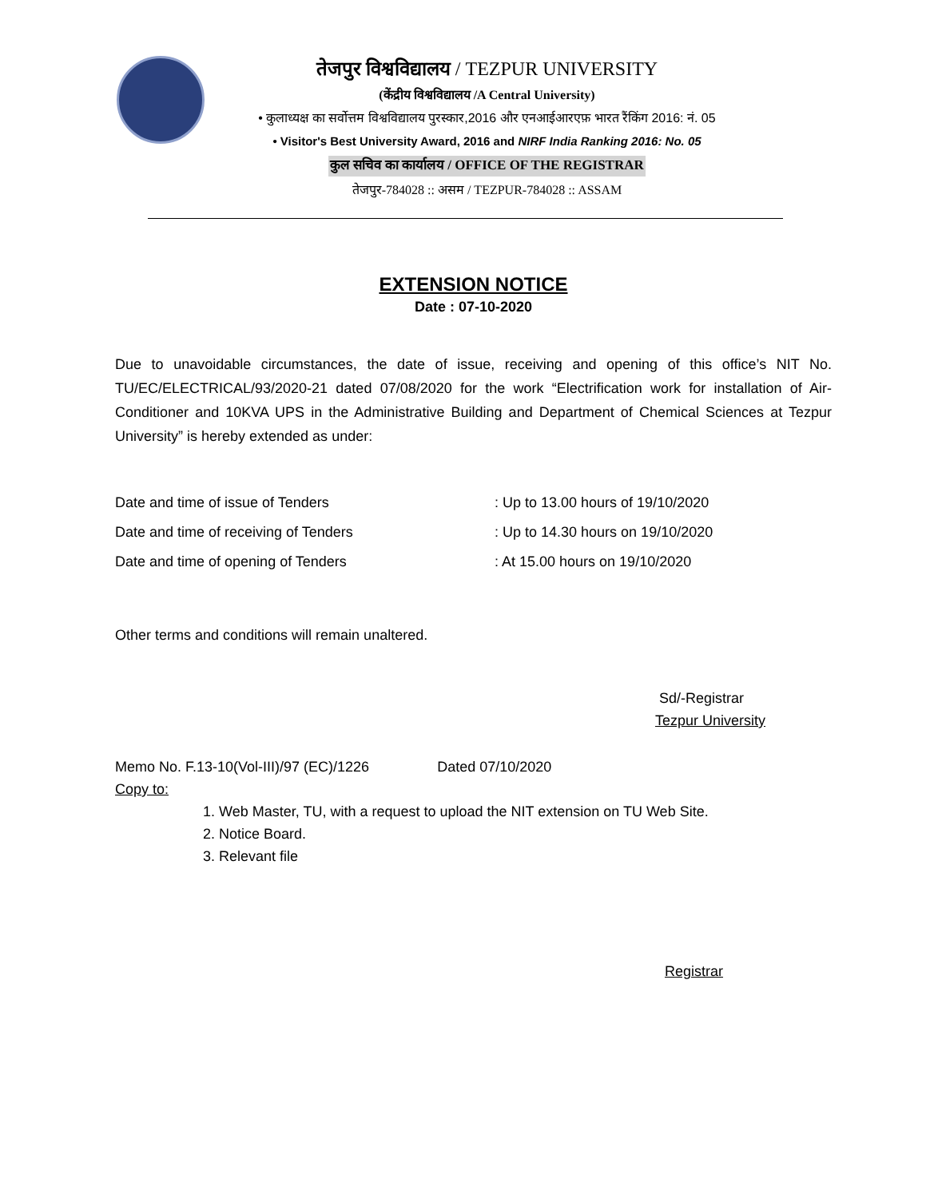तेजपुर विश्वविद्यालय / TEZPUR UNIVERSITY
(केंद्रीय विश्वविद्यालय /A Central University)
• कुलाध्यक्ष का सर्वोत्तम विश्वविद्यालय पुरस्कार,2016 और एनआईआरएफ़ भारत रैंकिंग 2016: नं. 05
• Visitor's Best University Award, 2016 and NIRF India Ranking 2016: No. 05
कुल सचिव का कार्यालय / OFFICE OF THE REGISTRAR
तेजपुर-784028 :: असम / TEZPUR-784028 :: ASSAM
EXTENSION NOTICE
Date : 07-10-2020
Due to unavoidable circumstances, the date of issue, receiving and opening of this office’s NIT No. TU/EC/ELECTRICAL/93/2020-21 dated 07/08/2020 for the work “Electrification work for installation of Air-Conditioner and 10KVA UPS in the Administrative Building and Department of Chemical Sciences at Tezpur University” is hereby extended as under:
| Date and time of issue of Tenders | : Up to 13.00 hours of 19/10/2020 |
| Date and time of receiving of Tenders | : Up to 14.30 hours on 19/10/2020 |
| Date and time of opening of Tenders | : At 15.00 hours on 19/10/2020 |
Other terms and conditions will remain unaltered.
Sd/-Registrar
Tezpur University
Memo No. F.13-10(Vol-III)/97 (EC)/1226 Dated 07/10/2020
Copy to:
1. Web Master, TU, with a request to upload the NIT extension on TU Web Site.
2. Notice Board.
3. Relevant file
Registrar